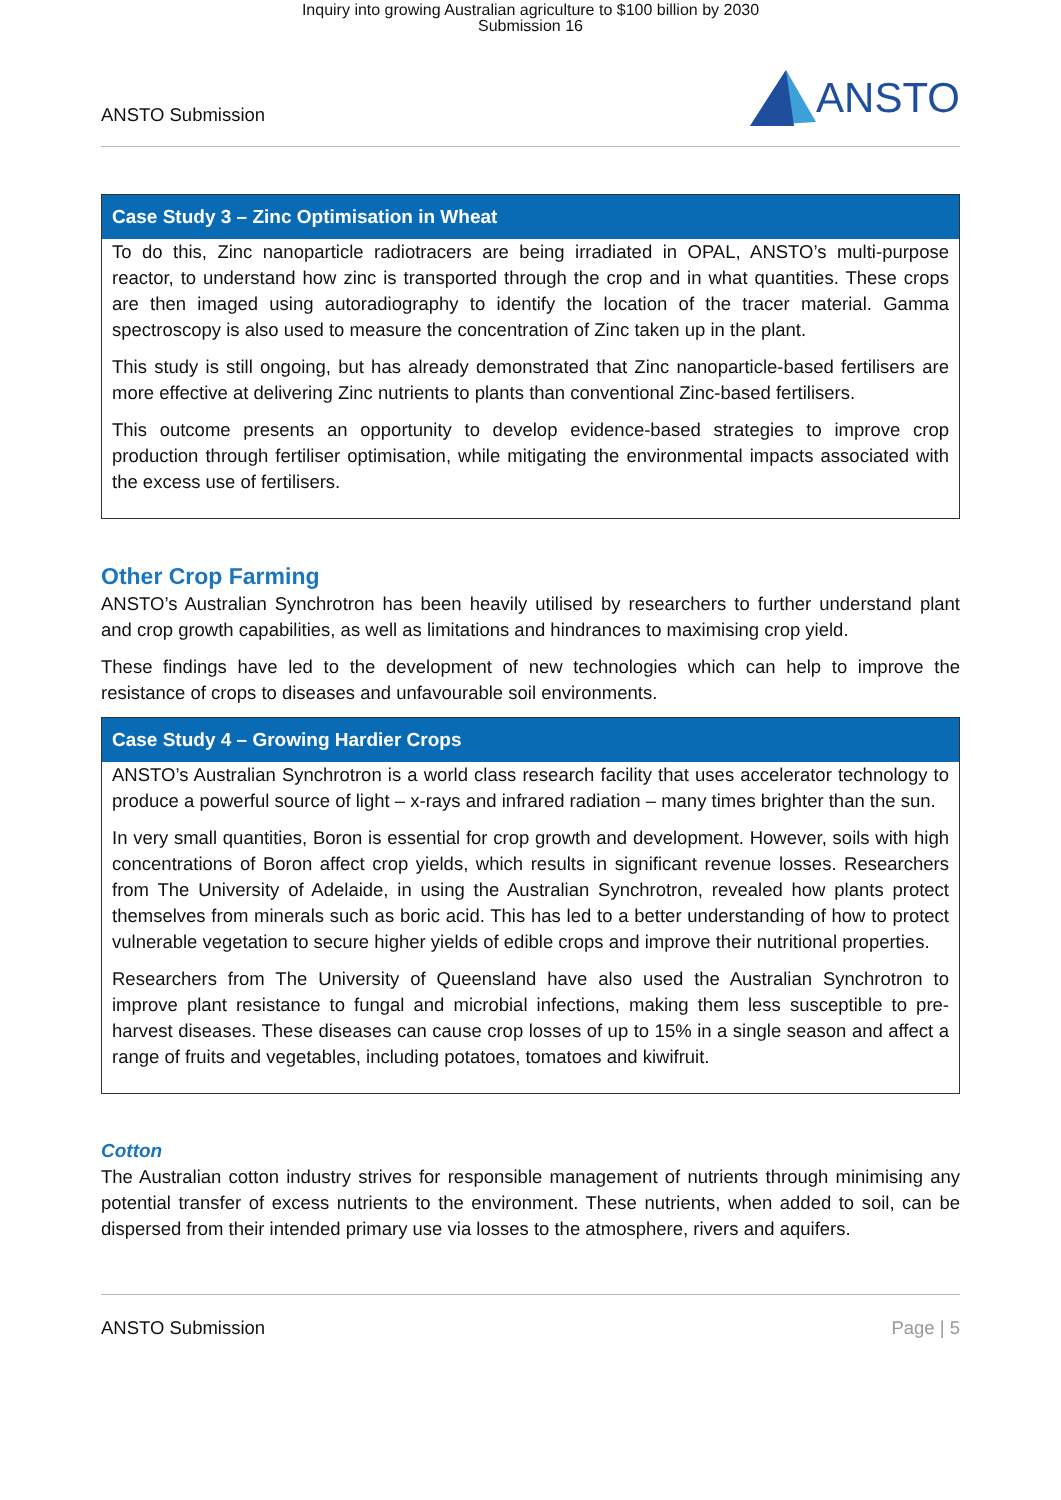Inquiry into growing Australian agriculture to $100 billion by 2030
Submission 16
ANSTO Submission
ANSTO
Case Study 3 – Zinc Optimisation in Wheat
To do this, Zinc nanoparticle radiotracers are being irradiated in OPAL, ANSTO’s multi-purpose reactor, to understand how zinc is transported through the crop and in what quantities. These crops are then imaged using autoradiography to identify the location of the tracer material. Gamma spectroscopy is also used to measure the concentration of Zinc taken up in the plant.
This study is still ongoing, but has already demonstrated that Zinc nanoparticle-based fertilisers are more effective at delivering Zinc nutrients to plants than conventional Zinc-based fertilisers.
This outcome presents an opportunity to develop evidence-based strategies to improve crop production through fertiliser optimisation, while mitigating the environmental impacts associated with the excess use of fertilisers.
Other Crop Farming
ANSTO’s Australian Synchrotron has been heavily utilised by researchers to further understand plant and crop growth capabilities, as well as limitations and hindrances to maximising crop yield.
These findings have led to the development of new technologies which can help to improve the resistance of crops to diseases and unfavourable soil environments.
Case Study 4 – Growing Hardier Crops
ANSTO’s Australian Synchrotron is a world class research facility that uses accelerator technology to produce a powerful source of light – x-rays and infrared radiation – many times brighter than the sun.
In very small quantities, Boron is essential for crop growth and development. However, soils with high concentrations of Boron affect crop yields, which results in significant revenue losses. Researchers from The University of Adelaide, in using the Australian Synchrotron, revealed how plants protect themselves from minerals such as boric acid. This has led to a better understanding of how to protect vulnerable vegetation to secure higher yields of edible crops and improve their nutritional properties.
Researchers from The University of Queensland have also used the Australian Synchrotron to improve plant resistance to fungal and microbial infections, making them less susceptible to pre-harvest diseases. These diseases can cause crop losses of up to 15% in a single season and affect a range of fruits and vegetables, including potatoes, tomatoes and kiwifruit.
Cotton
The Australian cotton industry strives for responsible management of nutrients through minimising any potential transfer of excess nutrients to the environment. These nutrients, when added to soil, can be dispersed from their intended primary use via losses to the atmosphere, rivers and aquifers.
ANSTO Submission Page | 5